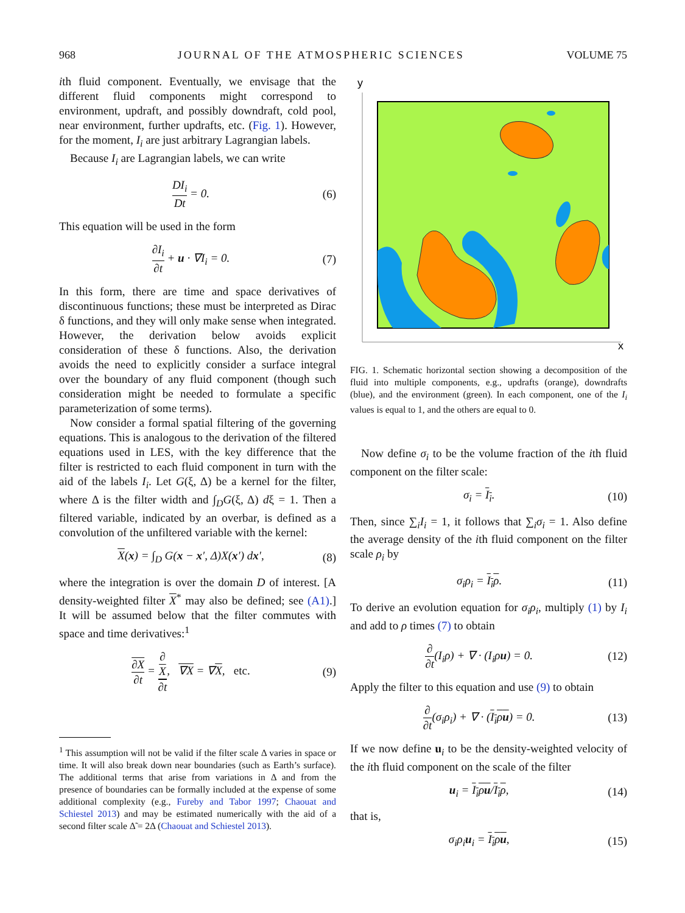968 JOURNAL OF THE ATMOSPHERIC SCIENCES VOLUME 75
ith fluid component. Eventually, we envisage that the different fluid components might correspond to environment, updraft, and possibly downdraft, cold pool, near environment, further updrafts, etc. (Fig. 1). However, for the moment, I<sub>i</sub> are just arbitrary Lagrangian labels.
Because I<sub>i</sub> are Lagrangian labels, we can write
DI<sub>i</sub> Dt = 0. (6)
This equation will be used in the form
∂I<sub>i</sub> ∂t + u · ∇I<sub>i</sub> = 0. (7)
In this form, there are time and space derivatives of discontinuous functions; these must be interpreted as Dirac δ functions, and they will only make sense when integrated. However, the derivation below avoids explicit consideration of these δ functions. Also, the derivation avoids the need to explicitly consider a surface integral over the boundary of any fluid component (though such consideration might be needed to formulate a specific parameterization of some terms).
Now consider a formal spatial filtering of the governing equations. This is analogous to the derivation of the filtered equations used in LES, with the key difference that the filter is restricted to each fluid component in turn with the aid of the labels I<sub>i</sub>. Let G(ξ, Δ) be a kernel for the filter, where Δ is the filter width and ∫<sub>D</sub>G(ξ, Δ) dξ = 1. Then a filtered variable, indicated by an overbar, is defined as a convolution of the unfiltered variable with the kernel:
X(x) = ∫<sub>D</sub> G(x − x′, Δ)X(x′) dx′, (8)
where the integration is over the domain D of interest. [A density-weighted filter X<sup>*</sup> may also be defined; see (A1).] It will be assumed below that the filter commutes with space and time derivatives:<sup>1</sup>
∂X ∂t = ∂
X ∂t, ∇X = ∇X, etc. (9)
<sup>1</sup> This assumption will not be valid if the filter scale Δ varies in space or time. It will also break down near boundaries (such as Earth’s surface). The additional terms that arise from variations in Δ and from the presence of boundaries can be formally included at the expense of some additional complexity (e.g., Fureby and Tabor 1997; Chaouat and Schiestel 2013) and may be estimated numerically with the aid of a second filter scale Δ̃ = 2Δ (Chaouat and Schiestel 2013).
y
x
FIG. 1. Schematic horizontal section showing a decomposition of the fluid into multiple components, e.g., updrafts (orange), downdrafts (blue), and the environment (green). In each component, one of the I<sub>i</sub> values is equal to 1, and the others are equal to 0.
Now define σ<sub>i</sub> to be the volume fraction of the ith fluid component on the filter scale:
σ<sub>i</sub> = I<sub>i</sub>. (10)
Then, since ∑<sub>i</sub>I<sub>i</sub> = 1, it follows that ∑<sub>i</sub>σ<sub>i</sub> = 1. Also define the average density of the ith fluid component on the filter scale ρ<sub>i</sub> by
σ<sub>i</sub>ρ<sub>i</sub> = I<sub>i</sub>ρ. (11)
To derive an evolution equation for σ<sub>i</sub>ρ<sub>i</sub>, multiply (1) by I<sub>i</sub> and add to ρ times (7) to obtain
∂ ∂t(I<sub>i</sub>ρ) + ∇ · (I<sub>i</sub>ρu) = 0. (12)
Apply the filter to this equation and use (9) to obtain
∂ ∂t(σ<sub>i</sub>ρ<sub>i</sub>) + ∇ · (I<sub>i</sub>ρu) = 0. (13)
If we now define u<sub>i</sub> to be the density-weighted velocity of the ith fluid component on the scale of the filter
u<sub>i</sub> = I<sub>i</sub>ρu/I<sub>i</sub>ρ, (14)
that is,
σ<sub>i</sub>ρ<sub>i</sub>u<sub>i</sub> = I<sub>i</sub>ρu, (15)